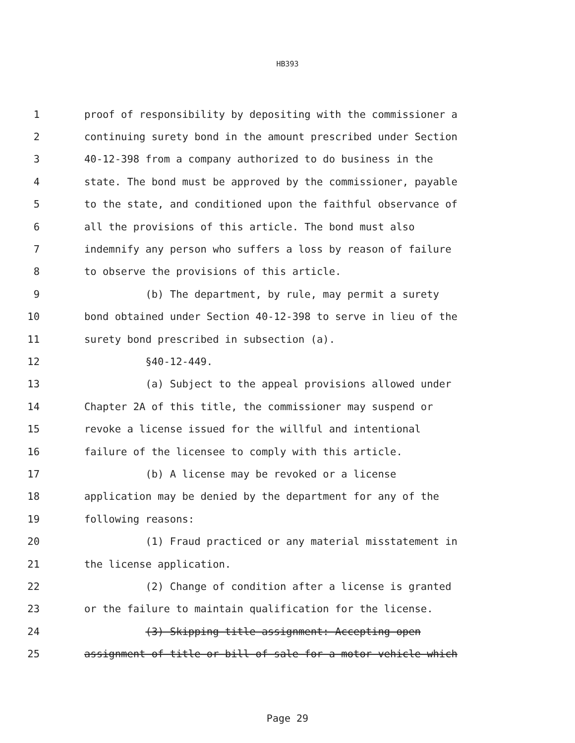HB393
1 proof of responsibility by depositing with the commissioner a
2 continuing surety bond in the amount prescribed under Section
3 40-12-398 from a company authorized to do business in the
4 state. The bond must be approved by the commissioner, payable
5 to the state, and conditioned upon the faithful observance of
6 all the provisions of this article. The bond must also
7 indemnify any person who suffers a loss by reason of failure
8 to observe the provisions of this article.
9 (b) The department, by rule, may permit a surety
10 bond obtained under Section 40-12-398 to serve in lieu of the
11 surety bond prescribed in subsection (a).
12 §40-12-449.
13 (a) Subject to the appeal provisions allowed under
14 Chapter 2A of this title, the commissioner may suspend or
15 revoke a license issued for the willful and intentional
16 failure of the licensee to comply with this article.
17 (b) A license may be revoked or a license
18 application may be denied by the department for any of the
19 following reasons:
20 (1) Fraud practiced or any material misstatement in
21 the license application.
22 (2) Change of condition after a license is granted
23 or the failure to maintain qualification for the license.
24 (3) Skipping title assignment: Accepting open
25 assignment of title or bill of sale for a motor vehicle which
Page 29